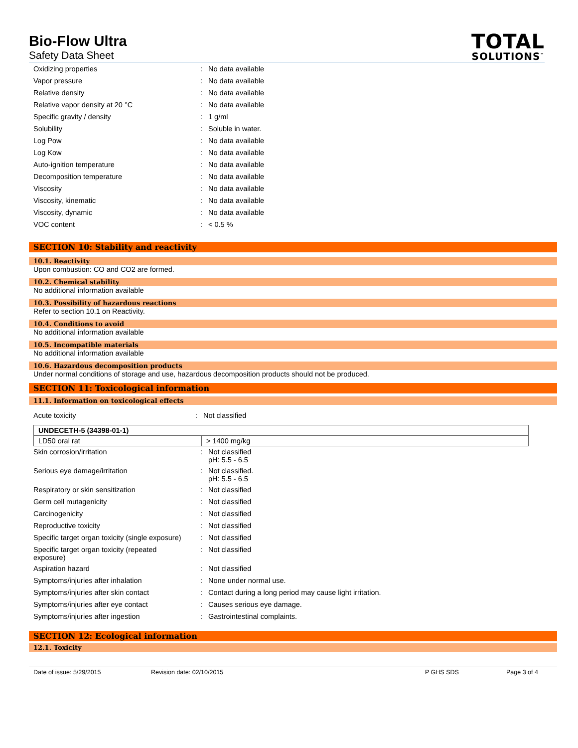Bio-Flow Ultra
Safety Data Sheet
TOTAL
SOLUTIONS<sup>™</sup>
| Oxidizing properties | : | No data available |
| Vapor pressure | : | No data available |
| Relative density | : | No data available |
| Relative vapor density at 20 °C | : | No data available |
| Specific gravity / density | : | 1 g/ml |
| Solubility | : | Soluble in water. |
| Log Pow | : | No data available |
| Log Kow | : | No data available |
| Auto-ignition temperature | : | No data available |
| Decomposition temperature | : | No data available |
| Viscosity | : | No data available |
| Viscosity, kinematic | : | No data available |
| Viscosity, dynamic | : | No data available |
| VOC content | : | < 0.5 % |
SECTION 10: Stability and reactivity
10.1. Reactivity
Upon combustion: CO and CO2 are formed.
10.2. Chemical stability
No additional information available
10.3. Possibility of hazardous reactions
Refer to section 10.1 on Reactivity.
10.4. Conditions to avoid
No additional information available
10.5. Incompatible materials
No additional information available
10.6. Hazardous decomposition products
Under normal conditions of storage and use, hazardous decomposition products should not be produced.
SECTION 11: Toxicological information
11.1. Information on toxicological effects
| Acute toxicity | : | Not classified |
| UNDECETH-5 (34398-01-1) | |
| LD50 oral rat | > 1400 mg/kg |
| Skin corrosion/irritation | : | Not classified pH: 5.5 - 6.5 |
| Serious eye damage/irritation | : | Not classified. pH: 5.5 - 6.5 |
| Respiratory or skin sensitization | : | Not classified |
| Germ cell mutagenicity | : | Not classified |
| Carcinogenicity | : | Not classified |
| Reproductive toxicity | : | Not classified |
| Specific target organ toxicity (single exposure) | : | Not classified |
| Specific target organ toxicity (repeated exposure) | : | Not classified |
| Aspiration hazard | : | Not classified |
| Symptoms/injuries after inhalation | : | None under normal use. |
| Symptoms/injuries after skin contact | : | Contact during a long period may cause light irritation. |
| Symptoms/injuries after eye contact | : | Causes serious eye damage. |
| Symptoms/injuries after ingestion | : | Gastrointestinal complaints. |
SECTION 12: Ecological information
12.1. Toxicity
Date of issue: 5/29/2015 Revision date: 02/10/2015 P GHS SDS Page 3 of 4